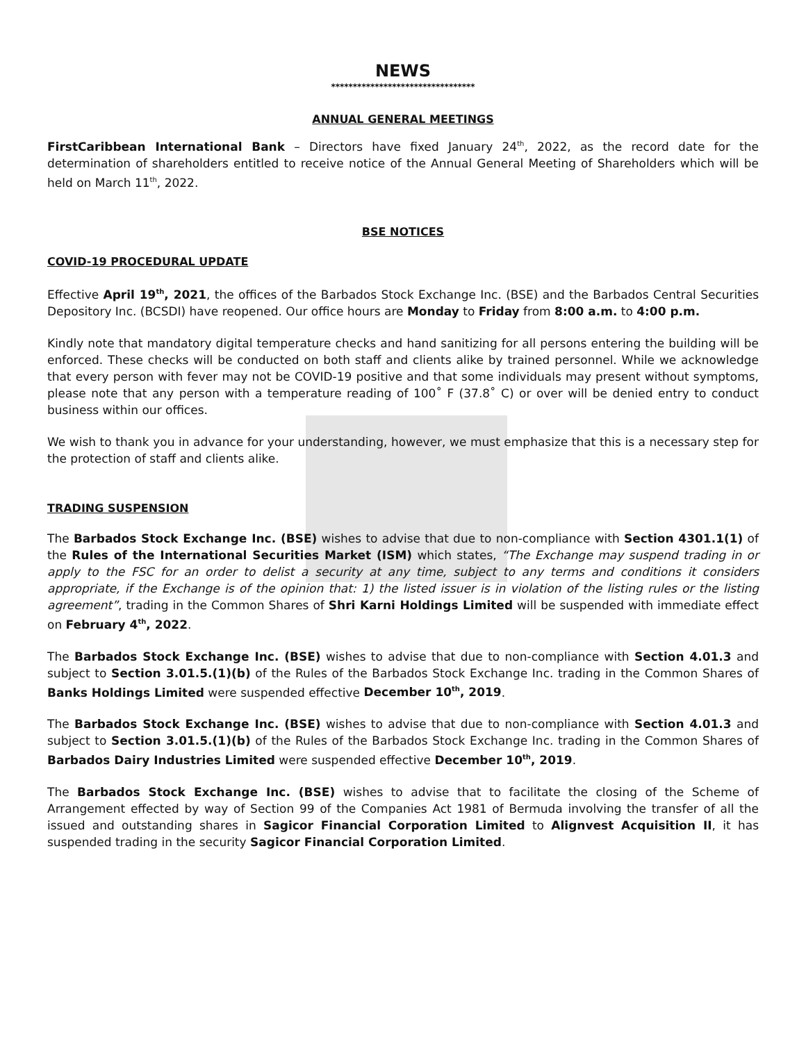NEWS
*********************************
ANNUAL GENERAL MEETINGS
FirstCaribbean International Bank – Directors have fixed January 24<sup>th</sup>, 2022, as the record date for the determination of shareholders entitled to receive notice of the Annual General Meeting of Shareholders which will be held on March 11<sup>th</sup>, 2022.
BSE NOTICES
COVID-19 PROCEDURAL UPDATE
Effective April 19<sup>th</sup>, 2021, the offices of the Barbados Stock Exchange Inc. (BSE) and the Barbados Central Securities Depository Inc. (BCSDI) have reopened. Our office hours are Monday to Friday from 8:00 a.m. to 4:00 p.m.
Kindly note that mandatory digital temperature checks and hand sanitizing for all persons entering the building will be enforced. These checks will be conducted on both staff and clients alike by trained personnel. While we acknowledge that every person with fever may not be COVID-19 positive and that some individuals may present without symptoms, please note that any person with a temperature reading of 100˚ F (37.8˚ C) or over will be denied entry to conduct business within our offices.
We wish to thank you in advance for your understanding, however, we must emphasize that this is a necessary step for the protection of staff and clients alike.
TRADING SUSPENSION
The Barbados Stock Exchange Inc. (BSE) wishes to advise that due to non-compliance with Section 4301.1(1) of the Rules of the International Securities Market (ISM) which states, “The Exchange may suspend trading in or apply to the FSC for an order to delist a security at any time, subject to any terms and conditions it considers appropriate, if the Exchange is of the opinion that: 1) the listed issuer is in violation of the listing rules or the listing agreement”, trading in the Common Shares of Shri Karni Holdings Limited will be suspended with immediate effect on February 4<sup>th</sup>, 2022.
The Barbados Stock Exchange Inc. (BSE) wishes to advise that due to non-compliance with Section 4.01.3 and subject to Section 3.01.5.(1)(b) of the Rules of the Barbados Stock Exchange Inc. trading in the Common Shares of Banks Holdings Limited were suspended effective December 10<sup>th</sup>, 2019.
The Barbados Stock Exchange Inc. (BSE) wishes to advise that due to non-compliance with Section 4.01.3 and subject to Section 3.01.5.(1)(b) of the Rules of the Barbados Stock Exchange Inc. trading in the Common Shares of Barbados Dairy Industries Limited were suspended effective December 10<sup>th</sup>, 2019.
The Barbados Stock Exchange Inc. (BSE) wishes to advise that to facilitate the closing of the Scheme of Arrangement effected by way of Section 99 of the Companies Act 1981 of Bermuda involving the transfer of all the issued and outstanding shares in Sagicor Financial Corporation Limited to Alignvest Acquisition II, it has suspended trading in the security Sagicor Financial Corporation Limited.